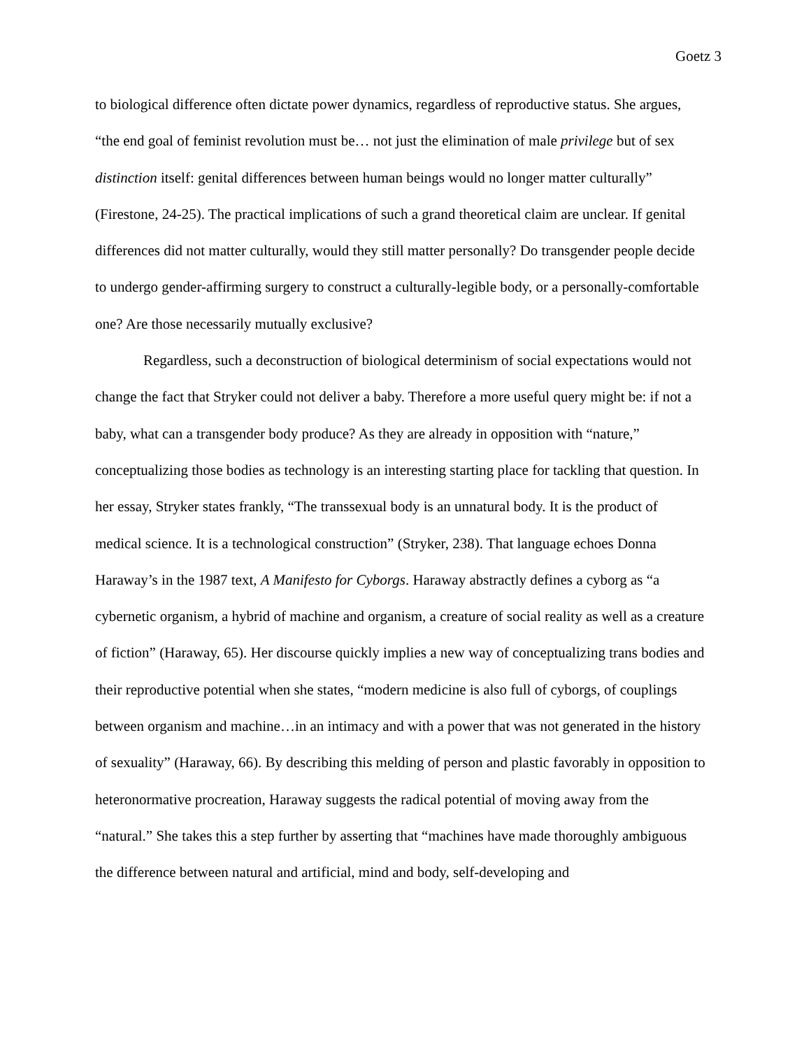Goetz 3
to biological difference often dictate power dynamics, regardless of reproductive status. She argues, “the end goal of feminist revolution must be… not just the elimination of male privilege but of sex distinction itself: genital differences between human beings would no longer matter culturally” (Firestone, 24-25). The practical implications of such a grand theoretical claim are unclear. If genital differences did not matter culturally, would they still matter personally? Do transgender people decide to undergo gender-affirming surgery to construct a culturally-legible body, or a personally-comfortable one? Are those necessarily mutually exclusive?
Regardless, such a deconstruction of biological determinism of social expectations would not change the fact that Stryker could not deliver a baby. Therefore a more useful query might be: if not a baby, what can a transgender body produce? As they are already in opposition with “nature,” conceptualizing those bodies as technology is an interesting starting place for tackling that question. In her essay, Stryker states frankly, “The transsexual body is an unnatural body. It is the product of medical science. It is a technological construction” (Stryker, 238). That language echoes Donna Haraway’s in the 1987 text, A Manifesto for Cyborgs. Haraway abstractly defines a cyborg as “a cybernetic organism, a hybrid of machine and organism, a creature of social reality as well as a creature of fiction” (Haraway, 65). Her discourse quickly implies a new way of conceptualizing trans bodies and their reproductive potential when she states, “modern medicine is also full of cyborgs, of couplings between organism and machine…in an intimacy and with a power that was not generated in the history of sexuality” (Haraway, 66). By describing this melding of person and plastic favorably in opposition to heteronormative procreation, Haraway suggests the radical potential of moving away from the “natural.” She takes this a step further by asserting that “machines have made thoroughly ambiguous the difference between natural and artificial, mind and body, self-developing and